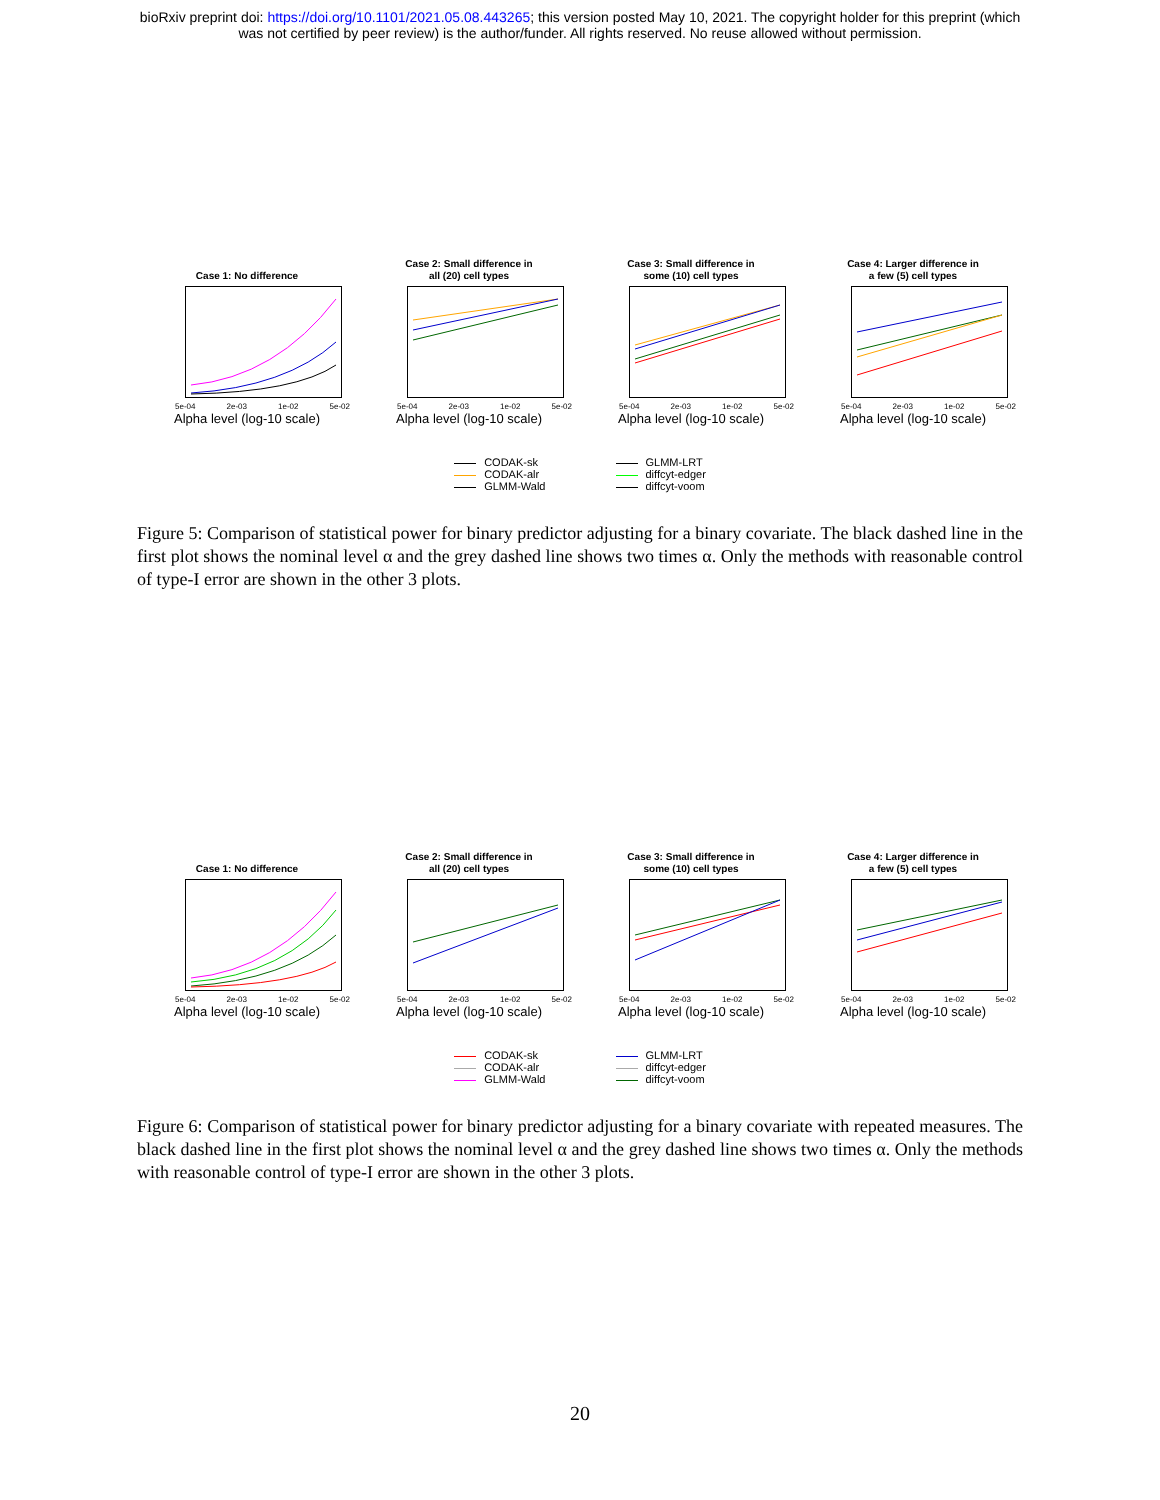bioRxiv preprint doi: https://doi.org/10.1101/2021.05.08.443265; this version posted May 10, 2021. The copyright holder for this preprint (which
was not certified by peer review) is the author/funder. All rights reserved. No reuse allowed without permission.
Case 1: No difference
5e-04 2e-03 1e-02 5e-02
Alpha level (log-10 scale)
Case 2: Small difference in
all (20) cell types
5e-04 2e-03 1e-02 5e-02
Alpha level (log-10 scale)
Case 3: Small difference in
some (10) cell types
5e-04 2e-03 1e-02 5e-02
Alpha level (log-10 scale)
Case 4: Larger difference in
a few (5) cell types
5e-04 2e-03 1e-02 5e-02
Alpha level (log-10 scale)
CODAK-sk
CODAK-alr
GLMM-Wald
GLMM-LRT
diffcyt-edger
diffcyt-voom
Figure 5: Comparison of statistical power for binary predictor adjusting for a binary covariate. The black dashed line in the first plot shows the nominal level α and the grey dashed line shows two times α. Only the methods with reasonable control of type-I error are shown in the other 3 plots.
Case 1: No difference
5e-04 2e-03 1e-02 5e-02
Alpha level (log-10 scale)
Case 2: Small difference in
all (20) cell types
5e-04 2e-03 1e-02 5e-02
Alpha level (log-10 scale)
Case 3: Small difference in
some (10) cell types
5e-04 2e-03 1e-02 5e-02
Alpha level (log-10 scale)
Case 4: Larger difference in
a few (5) cell types
5e-04 2e-03 1e-02 5e-02
Alpha level (log-10 scale)
CODAK-sk
CODAK-alr
GLMM-Wald
GLMM-LRT
diffcyt-edger
diffcyt-voom
Figure 6: Comparison of statistical power for binary predictor adjusting for a binary covariate with repeated measures. The black dashed line in the first plot shows the nominal level α and the grey dashed line shows two times α. Only the methods with reasonable control of type-I error are shown in the other 3 plots.
20